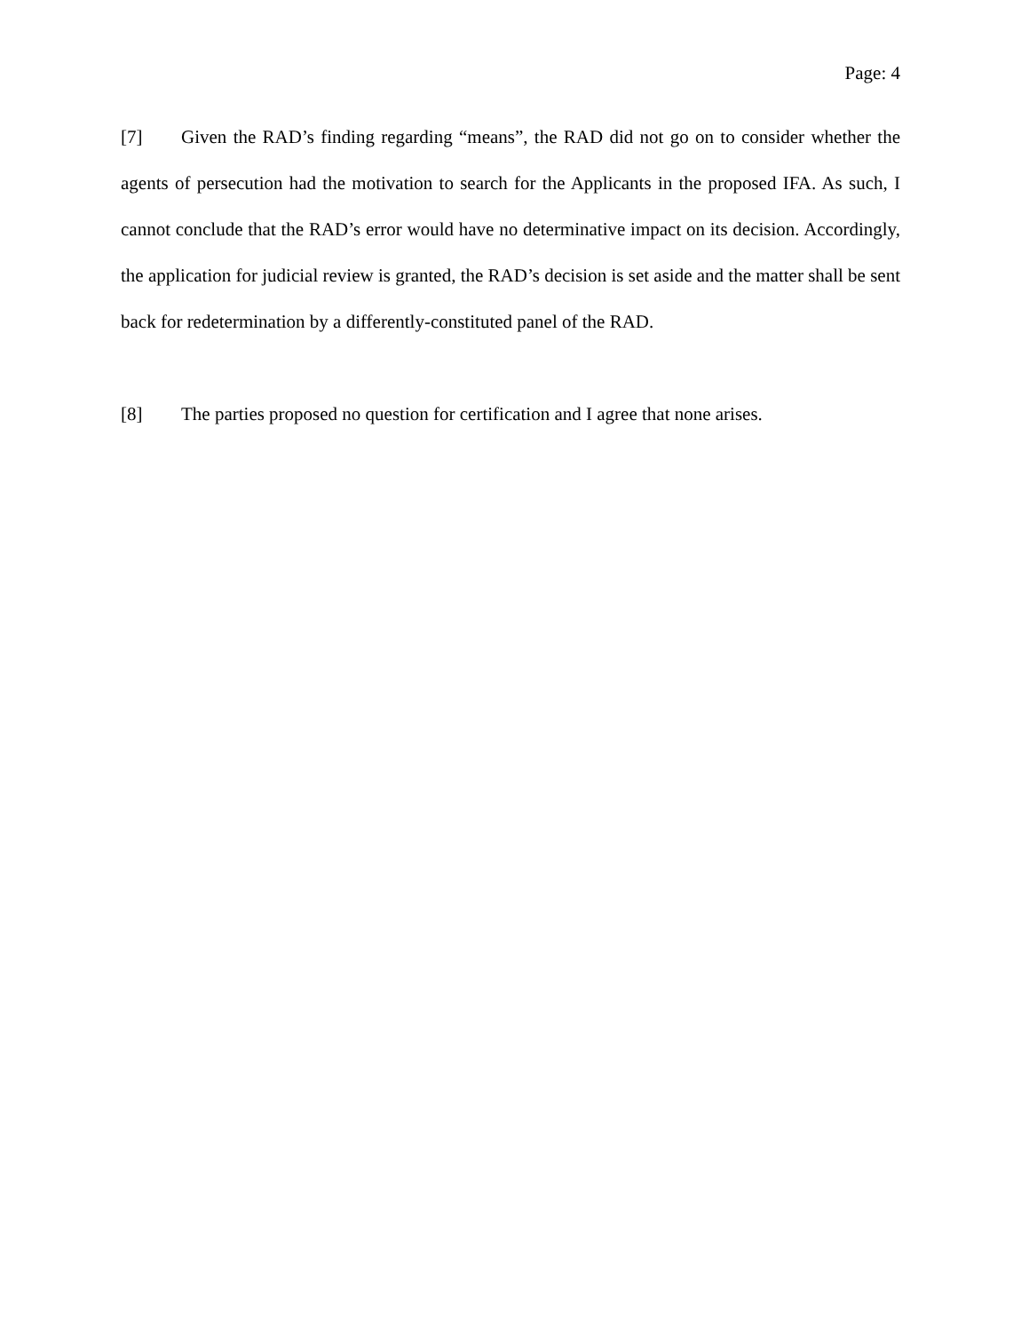Page: 4
[7] Given the RAD’s finding regarding “means”, the RAD did not go on to consider whether the agents of persecution had the motivation to search for the Applicants in the proposed IFA. As such, I cannot conclude that the RAD’s error would have no determinative impact on its decision. Accordingly, the application for judicial review is granted, the RAD’s decision is set aside and the matter shall be sent back for redetermination by a differently-constituted panel of the RAD.
[8] The parties proposed no question for certification and I agree that none arises.